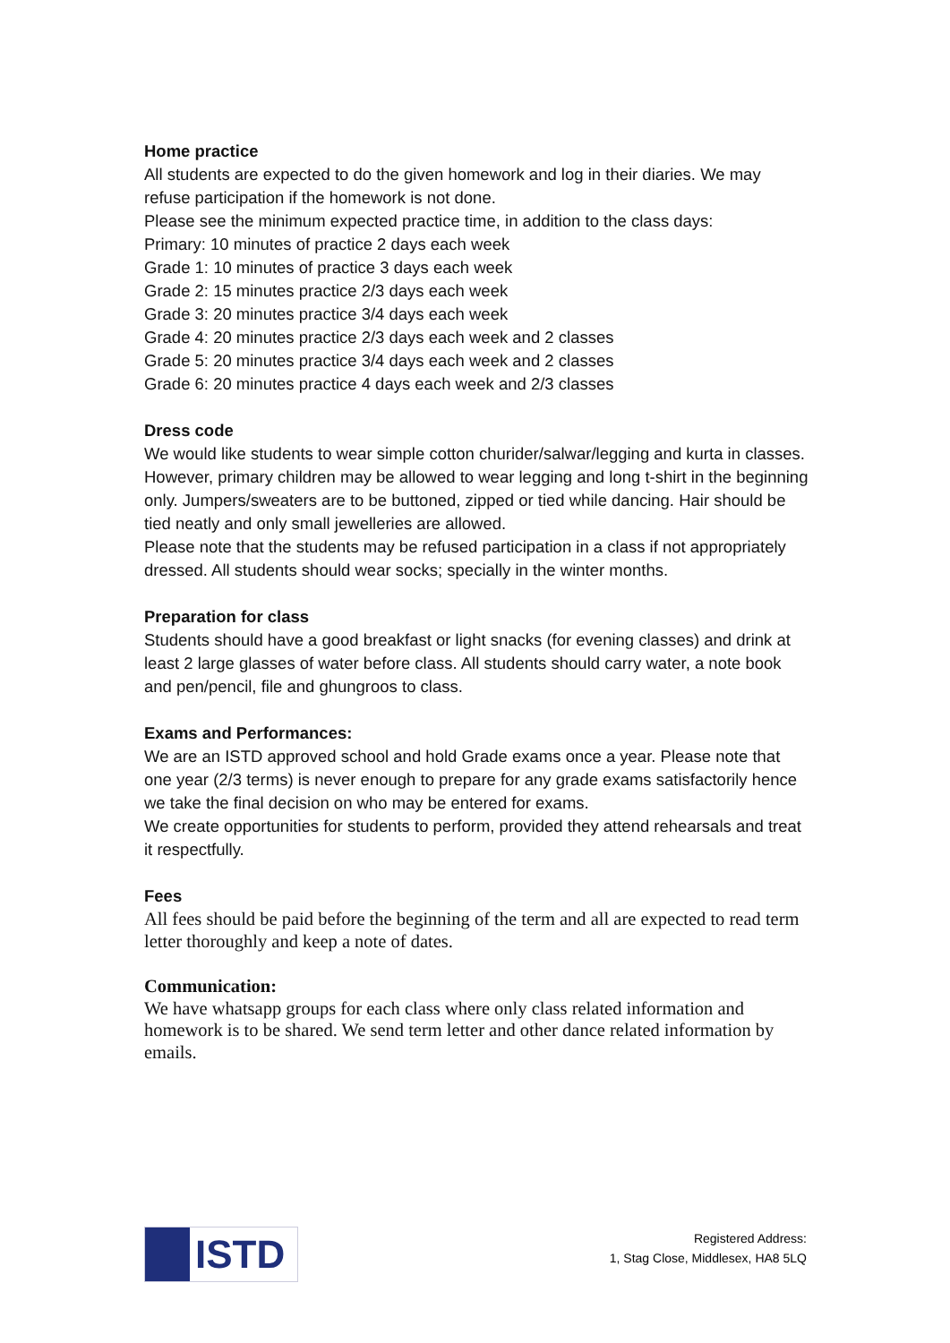Home practice
All students are expected to do the given homework and log in their diaries. We may refuse participation if the homework is not done.
Please see the minimum expected practice time, in addition to the class days:
Primary: 10 minutes of practice 2 days each week
Grade 1: 10 minutes of practice 3 days each week
Grade 2: 15 minutes practice 2/3 days each week
Grade 3: 20 minutes practice 3/4 days each week
Grade 4: 20 minutes practice 2/3 days each week and 2 classes
Grade 5: 20 minutes practice 3/4 days each week and 2 classes
Grade 6: 20 minutes practice 4 days each week and 2/3 classes
Dress code
We would like students to wear simple cotton churider/salwar/legging and kurta in classes. However, primary children may be allowed to wear legging and long t-shirt in the beginning only. Jumpers/sweaters are to be buttoned, zipped or tied while dancing. Hair should be tied neatly and only small jewelleries are allowed.
Please note that the students may be refused participation in a class if not appropriately dressed. All students should wear socks; specially in the winter months.
Preparation for class
Students should have a good breakfast or light snacks (for evening classes) and drink at least 2 large glasses of water before class. All students should carry water, a note book and pen/pencil, file and ghungroos to class.
Exams and Performances:
We are an ISTD approved school and hold Grade exams once a year. Please note that one year (2/3 terms) is never enough to prepare for any grade exams satisfactorily hence we take the final decision on who may be entered for exams.
We create opportunities for students to perform, provided they attend rehearsals and treat it respectfully.
Fees
All fees should be paid before the beginning of the term and all are expected to read term letter thoroughly and keep a note of dates.
Communication:
We have whatsapp groups for each class where only class related information and homework is to be shared. We send term letter and other dance related information by emails.
ISTD
Registered Address:
1, Stag Close, Middlesex, HA8 5LQ